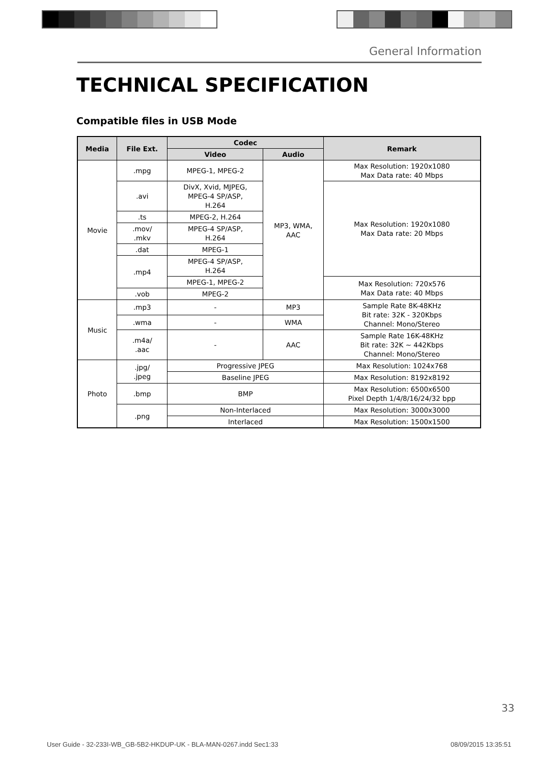General Information
TECHNICAL SPECIFICATION
Compatible files in USB Mode
| Media | File Ext. | Codec | | Remark |
| --- | --- | --- | --- | --- |
| | | Video | Audio | |
| Movie | .mpg | MPEG-1, MPEG-2 | MP3, WMA, AAC | Max Resolution: 1920x1080 Max Data rate: 40 Mbps |
| | .avi | DivX, Xvid, MJPEG, MPEG-4 SP/ASP, H.264 | | Max Resolution: 1920x1080 Max Data rate: 20 Mbps |
| | .ts | MPEG-2, H.264 | | |
| | .mov/ .mkv | MPEG-4 SP/ASP, H.264 | | |
| | .dat | MPEG-1 | | |
| | .mp4 | MPEG-4 SP/ASP, H.264 | | |
| | | MPEG-1, MPEG-2 | | Max Resolution: 720x576 Max Data rate: 40 Mbps |
| | .vob | MPEG-2 | | |
| Music | .mp3 | - | MP3 | Sample Rate 8K-48KHz Bit rate: 32K - 320Kbps Channel: Mono/Stereo |
| | .wma | - | WMA | |
| | .m4a/ .aac | - | AAC | Sample Rate 16K-48KHz Bit rate: 32K ~ 442Kbps Channel: Mono/Stereo |
| Photo | .jpg/ .jpeg | Progressive JPEG | | Max Resolution: 1024x768 |
| | | Baseline JPEG | | Max Resolution: 8192x8192 |
| | .bmp | BMP | | Max Resolution: 6500x6500 Pixel Depth 1/4/8/16/24/32 bpp |
| | .png | Non-Interlaced | | Max Resolution: 3000x3000 |
| | | Interlaced | | Max Resolution: 1500x1500 |
33
User Guide - 32-233I-WB_GB-5B2-HKDUP-UK - BLA-MAN-0267.indd Sec1:33
08/09/2015 13:35:51